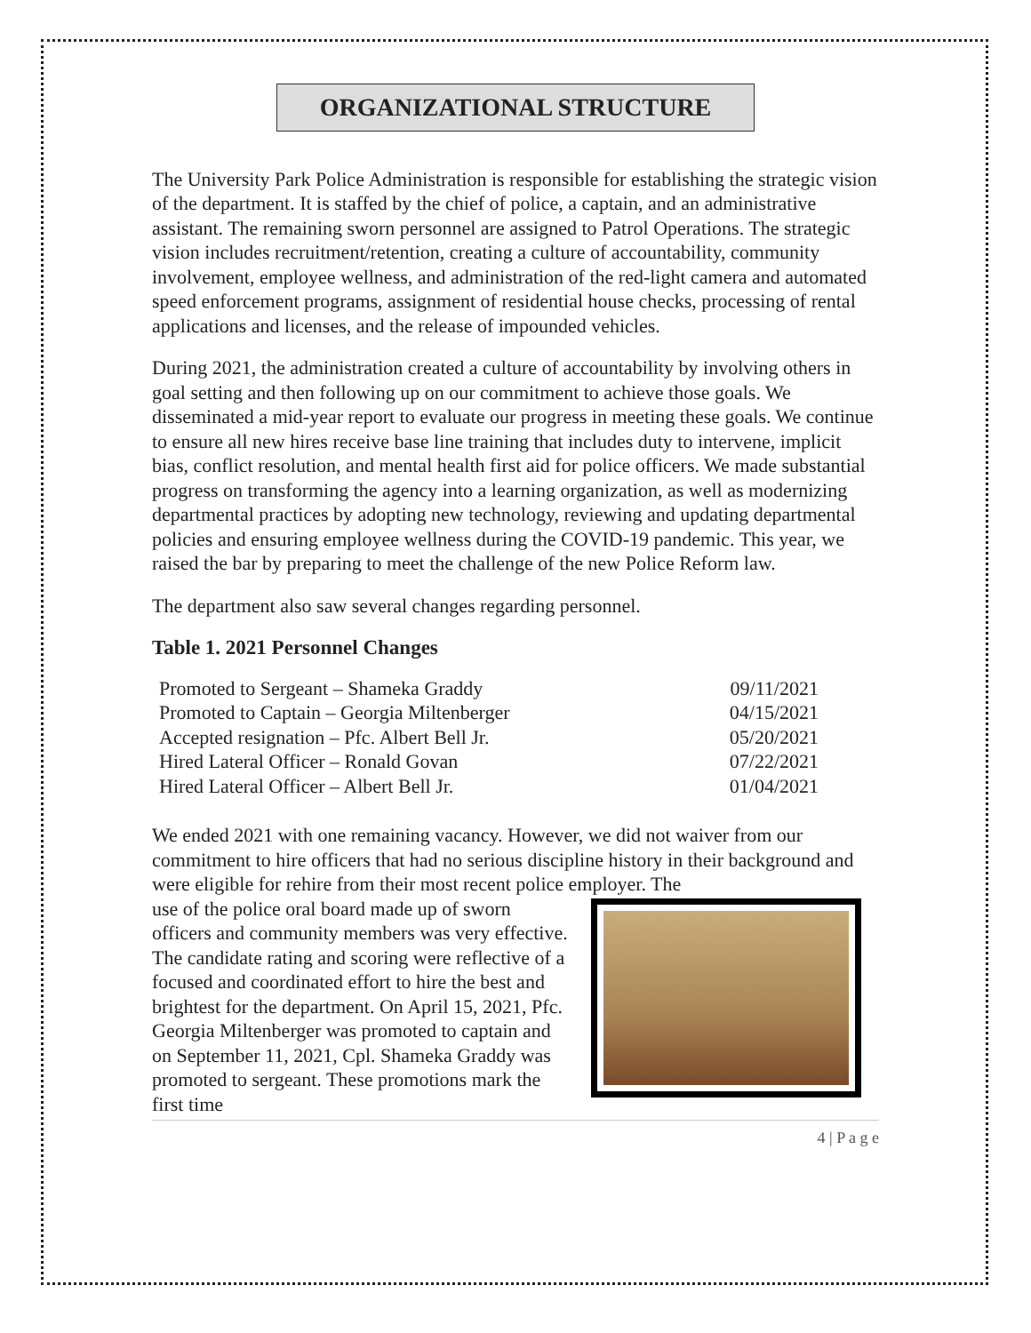ORGANIZATIONAL STRUCTURE
The University Park Police Administration is responsible for establishing the strategic vision of the department. It is staffed by the chief of police, a captain, and an administrative assistant. The remaining sworn personnel are assigned to Patrol Operations. The strategic vision includes recruitment/retention, creating a culture of accountability, community involvement, employee wellness, and administration of the red-light camera and automated speed enforcement programs, assignment of residential house checks, processing of rental applications and licenses, and the release of impounded vehicles.
During 2021, the administration created a culture of accountability by involving others in goal setting and then following up on our commitment to achieve those goals. We disseminated a mid-year report to evaluate our progress in meeting these goals. We continue to ensure all new hires receive base line training that includes duty to intervene, implicit bias, conflict resolution, and mental health first aid for police officers. We made substantial progress on transforming the agency into a learning organization, as well as modernizing departmental practices by adopting new technology, reviewing and updating departmental policies and ensuring employee wellness during the COVID-19 pandemic. This year, we raised the bar by preparing to meet the challenge of the new Police Reform law.
The department also saw several changes regarding personnel.
Table 1. 2021 Personnel Changes
| Promoted to Sergeant – Shameka Graddy | 09/11/2021 |
| Promoted to Captain – Georgia Miltenberger | 04/15/2021 |
| Accepted resignation – Pfc. Albert Bell Jr. | 05/20/2021 |
| Hired Lateral Officer – Ronald Govan | 07/22/2021 |
| Hired Lateral Officer – Albert Bell Jr. | 01/04/2021 |
We ended 2021 with one remaining vacancy. However, we did not waiver from our commitment to hire officers that had no serious discipline history in their background and were eligible for rehire from their most recent police employer. The
use of the police oral board made up of sworn officers and community members was very effective. The candidate rating and scoring were reflective of a focused and coordinated effort to hire the best and brightest for the department. On April 15, 2021, Pfc. Georgia Miltenberger was promoted to captain and on September 11, 2021, Cpl. Shameka Graddy was promoted to sergeant. These promotions mark the first time
4 | P a g e